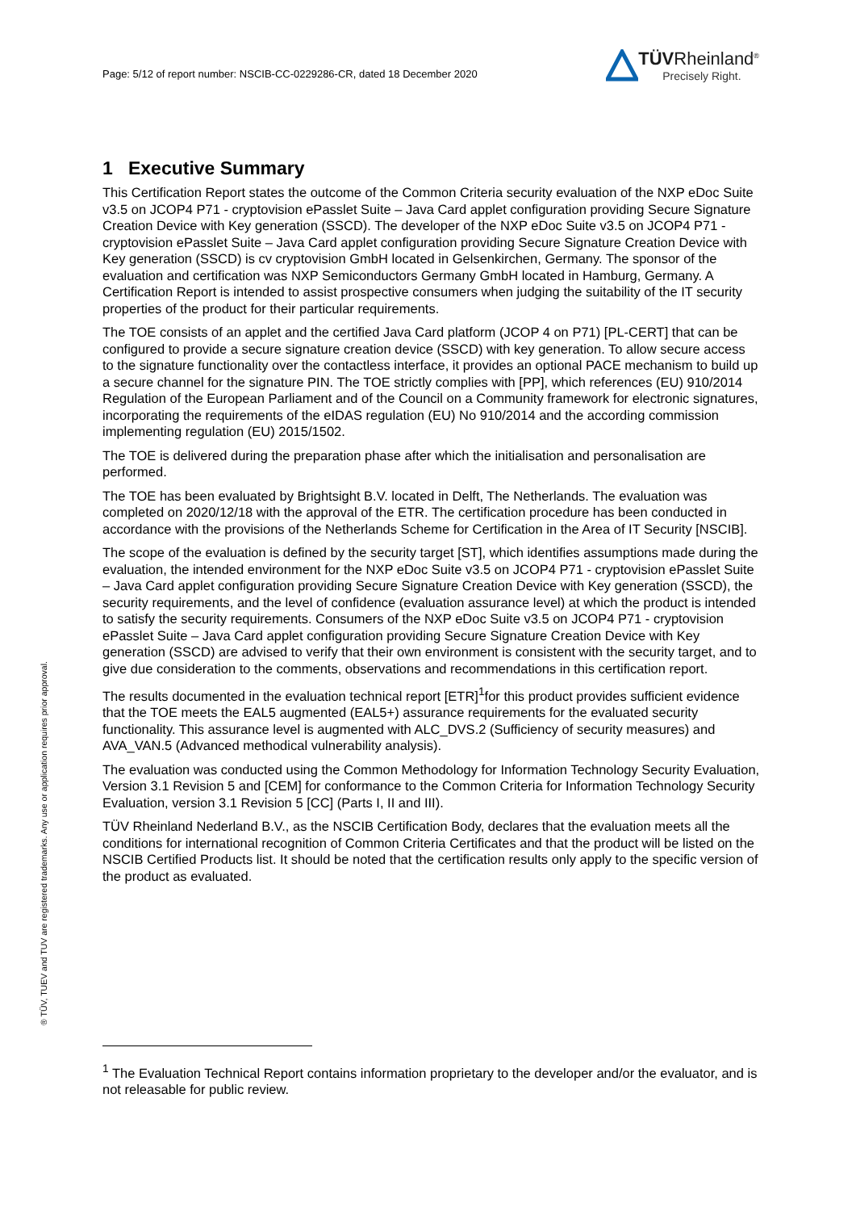Page: 5/12 of report number: NSCIB-CC-0229286-CR, dated 18 December 2020
TÜVRheinland<sup>®</sup>
Precisely Right.
1 Executive Summary
This Certification Report states the outcome of the Common Criteria security evaluation of the NXP eDoc Suite v3.5 on JCOP4 P71 - cryptovision ePasslet Suite – Java Card applet configuration providing Secure Signature Creation Device with Key generation (SSCD). The developer of the NXP eDoc Suite v3.5 on JCOP4 P71 - cryptovision ePasslet Suite – Java Card applet configuration providing Secure Signature Creation Device with Key generation (SSCD) is cv cryptovision GmbH located in Gelsenkirchen, Germany. The sponsor of the evaluation and certification was NXP Semiconductors Germany GmbH located in Hamburg, Germany. A Certification Report is intended to assist prospective consumers when judging the suitability of the IT security properties of the product for their particular requirements.
The TOE consists of an applet and the certified Java Card platform (JCOP 4 on P71) [PL-CERT] that can be configured to provide a secure signature creation device (SSCD) with key generation. To allow secure access to the signature functionality over the contactless interface, it provides an optional PACE mechanism to build up a secure channel for the signature PIN. The TOE strictly complies with [PP], which references (EU) 910/2014 Regulation of the European Parliament and of the Council on a Community framework for electronic signatures, incorporating the requirements of the eIDAS regulation (EU) No 910/2014 and the according commission implementing regulation (EU) 2015/1502.
The TOE is delivered during the preparation phase after which the initialisation and personalisation are performed.
The TOE has been evaluated by Brightsight B.V. located in Delft, The Netherlands. The evaluation was completed on 2020/12/18 with the approval of the ETR. The certification procedure has been conducted in accordance with the provisions of the Netherlands Scheme for Certification in the Area of IT Security [NSCIB].
The scope of the evaluation is defined by the security target [ST], which identifies assumptions made during the evaluation, the intended environment for the NXP eDoc Suite v3.5 on JCOP4 P71 - cryptovision ePasslet Suite – Java Card applet configuration providing Secure Signature Creation Device with Key generation (SSCD), the security requirements, and the level of confidence (evaluation assurance level) at which the product is intended to satisfy the security requirements. Consumers of the NXP eDoc Suite v3.5 on JCOP4 P71 - cryptovision ePasslet Suite – Java Card applet configuration providing Secure Signature Creation Device with Key generation (SSCD) are advised to verify that their own environment is consistent with the security target, and to give due consideration to the comments, observations and recommendations in this certification report.
The results documented in the evaluation technical report [ETR]<sup>1</sup>for this product provides sufficient evidence that the TOE meets the EAL5 augmented (EAL5+) assurance requirements for the evaluated security functionality. This assurance level is augmented with ALC_DVS.2 (Sufficiency of security measures) and AVA_VAN.5 (Advanced methodical vulnerability analysis).
The evaluation was conducted using the Common Methodology for Information Technology Security Evaluation, Version 3.1 Revision 5 and [CEM] for conformance to the Common Criteria for Information Technology Security Evaluation, version 3.1 Revision 5 [CC] (Parts I, II and III).
TÜV Rheinland Nederland B.V., as the NSCIB Certification Body, declares that the evaluation meets all the conditions for international recognition of Common Criteria Certificates and that the product will be listed on the NSCIB Certified Products list. It should be noted that the certification results only apply to the specific version of the product as evaluated.
<sup>1</sup> The Evaluation Technical Report contains information proprietary to the developer and/or the evaluator, and is not releasable for public review.
® TÜV, TUEV and TUV are registered trademarks. Any use or application requires prior approval.